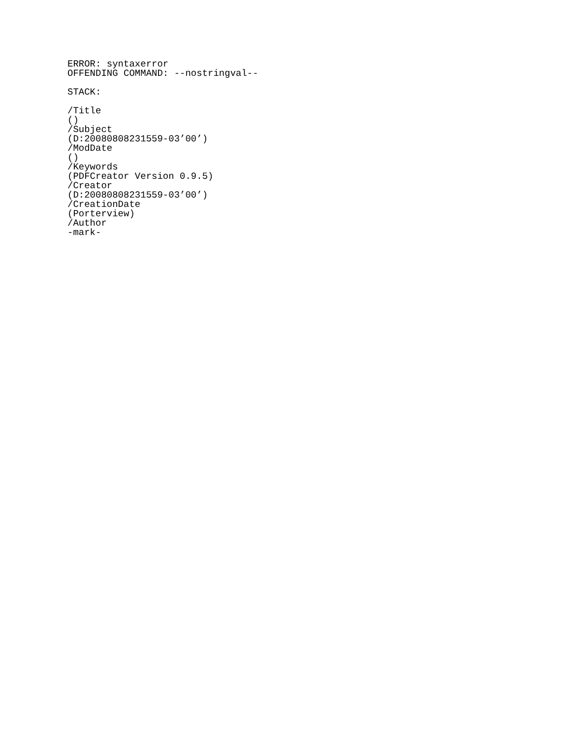ERROR: syntaxerror
OFFENDING COMMAND: --nostringval--
STACK:
/Title
()
/Subject
(D:20080808231559-03’00’)
/ModDate
()
/Keywords
(PDFCreator Version 0.9.5)
/Creator
(D:20080808231559-03’00’)
/CreationDate
(Porterview)
/Author
-mark-